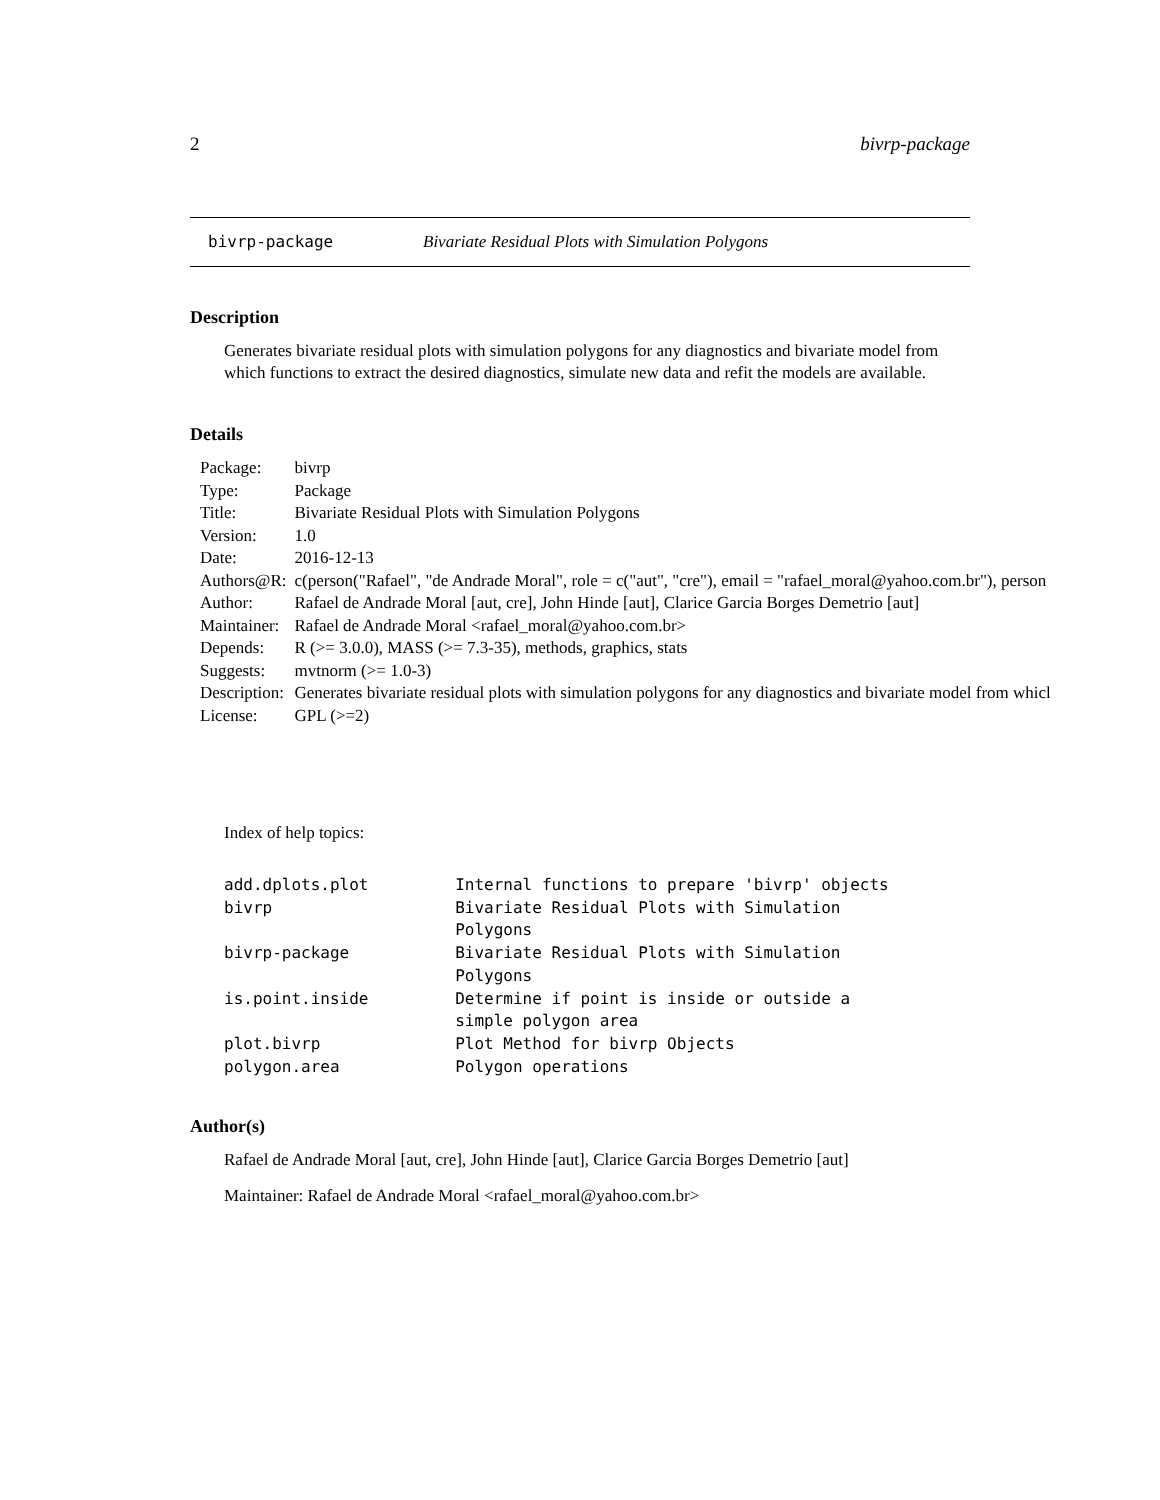2 bivrp-package
bivrp-package Bivariate Residual Plots with Simulation Polygons
Description
Generates bivariate residual plots with simulation polygons for any diagnostics and bivariate model from which functions to extract the desired diagnostics, simulate new data and refit the models are available.
Details
| Package: | bivrp |
| Type: | Package |
| Title: | Bivariate Residual Plots with Simulation Polygons |
| Version: | 1.0 |
| Date: | 2016-12-13 |
| Authors@R: | c(person("Rafael", "de Andrade Moral", role = c("aut", "cre"), email = "rafael_moral@yahoo.com.br"), person |
| Author: | Rafael de Andrade Moral [aut, cre], John Hinde [aut], Clarice Garcia Borges Demetrio [aut] |
| Maintainer: | Rafael de Andrade Moral <rafael_moral@yahoo.com.br> |
| Depends: | R (>= 3.0.0), MASS (>= 7.3-35), methods, graphics, stats |
| Suggests: | mvtnorm (>= 1.0-3) |
| Description: | Generates bivariate residual plots with simulation polygons for any diagnostics and bivariate model from whicl |
| License: | GPL (>=2) |
Index of help topics:
add.dplots.plot         Internal functions to prepare 'bivrp' objects
bivrp                   Bivariate Residual Plots with Simulation
                        Polygons
bivrp-package           Bivariate Residual Plots with Simulation
                        Polygons
is.point.inside         Determine if point is inside or outside a
                        simple polygon area
plot.bivrp              Plot Method for bivrp Objects
polygon.area            Polygon operations
Author(s)
Rafael de Andrade Moral [aut, cre], John Hinde [aut], Clarice Garcia Borges Demetrio [aut]
Maintainer: Rafael de Andrade Moral <rafael_moral@yahoo.com.br>